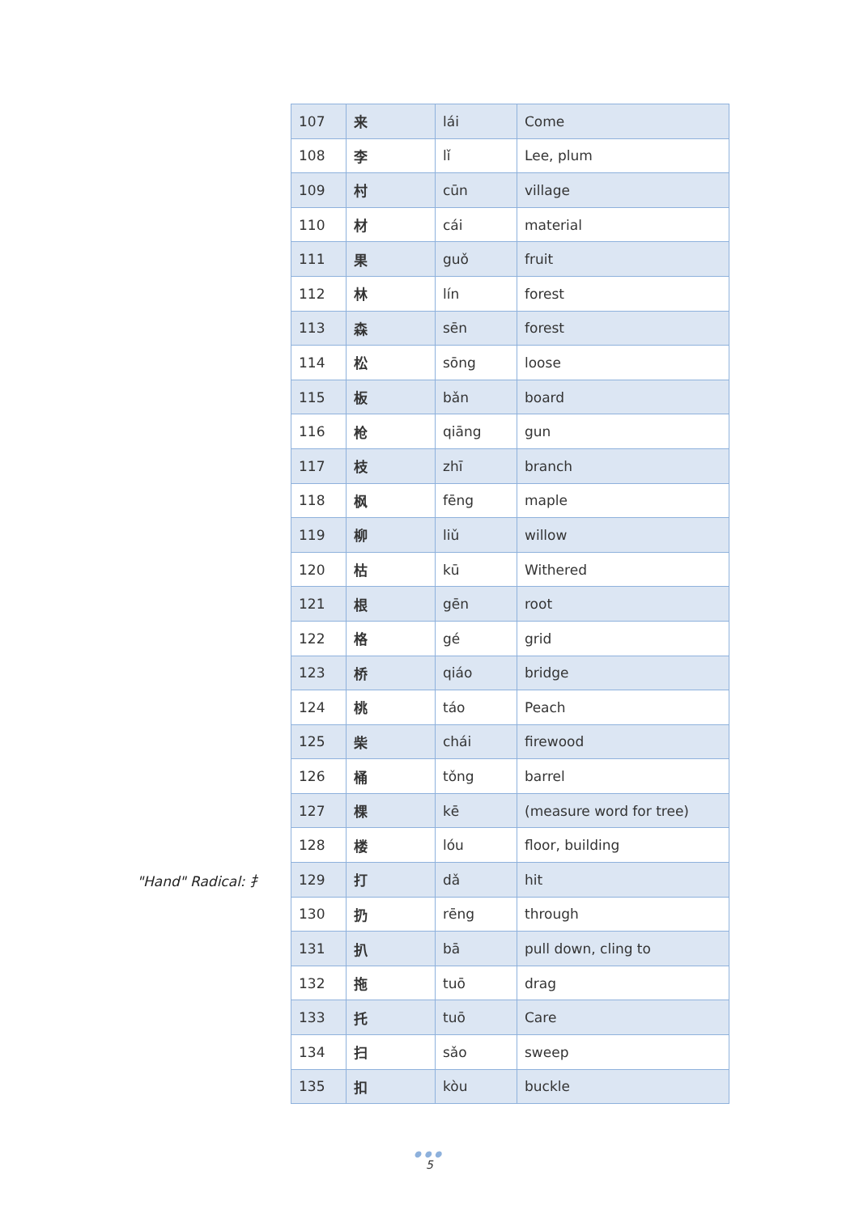"Hand" Radical: 扌
| 107 | 来 | lái | Come |
| 108 | 李 | lǐ | Lee, plum |
| 109 | 村 | cūn | village |
| 110 | 材 | cái | material |
| 111 | 果 | guǒ | fruit |
| 112 | 林 | lín | forest |
| 113 | 森 | sēn | forest |
| 114 | 松 | sōng | loose |
| 115 | 板 | bǎn | board |
| 116 | 枪 | qiāng | gun |
| 117 | 枝 | zhī | branch |
| 118 | 枫 | fēng | maple |
| 119 | 柳 | liǔ | willow |
| 120 | 枯 | kū | Withered |
| 121 | 根 | gēn | root |
| 122 | 格 | gé | grid |
| 123 | 桥 | qiáo | bridge |
| 124 | 桃 | táo | Peach |
| 125 | 柴 | chái | firewood |
| 126 | 桶 | tǒng | barrel |
| 127 | 棵 | kē | (measure word for tree) |
| 128 | 楼 | lóu | floor, building |
| 129 | 打 | dǎ | hit |
| 130 | 扔 | rēng | through |
| 131 | 扒 | bā | pull down, cling to |
| 132 | 拖 | tuō | drag |
| 133 | 托 | tuō | Care |
| 134 | 扫 | sǎo | sweep |
| 135 | 扣 | kòu | buckle |
●●●
5